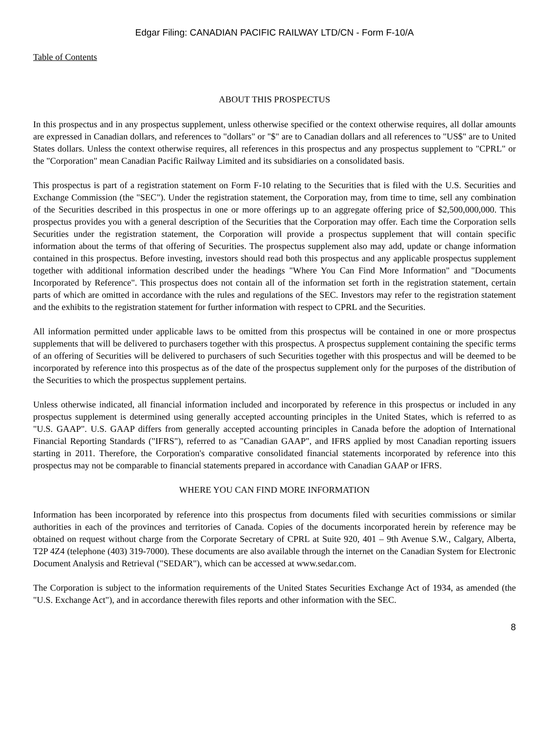Edgar Filing: CANADIAN PACIFIC RAILWAY LTD/CN - Form F-10/A
Table of Contents
ABOUT THIS PROSPECTUS
In this prospectus and in any prospectus supplement, unless otherwise specified or the context otherwise requires, all dollar amounts are expressed in Canadian dollars, and references to "dollars" or "$" are to Canadian dollars and all references to "US$" are to United States dollars. Unless the context otherwise requires, all references in this prospectus and any prospectus supplement to "CPRL" or the "Corporation" mean Canadian Pacific Railway Limited and its subsidiaries on a consolidated basis.
This prospectus is part of a registration statement on Form F-10 relating to the Securities that is filed with the U.S. Securities and Exchange Commission (the "SEC"). Under the registration statement, the Corporation may, from time to time, sell any combination of the Securities described in this prospectus in one or more offerings up to an aggregate offering price of $2,500,000,000. This prospectus provides you with a general description of the Securities that the Corporation may offer. Each time the Corporation sells Securities under the registration statement, the Corporation will provide a prospectus supplement that will contain specific information about the terms of that offering of Securities. The prospectus supplement also may add, update or change information contained in this prospectus. Before investing, investors should read both this prospectus and any applicable prospectus supplement together with additional information described under the headings "Where You Can Find More Information" and "Documents Incorporated by Reference". This prospectus does not contain all of the information set forth in the registration statement, certain parts of which are omitted in accordance with the rules and regulations of the SEC. Investors may refer to the registration statement and the exhibits to the registration statement for further information with respect to CPRL and the Securities.
All information permitted under applicable laws to be omitted from this prospectus will be contained in one or more prospectus supplements that will be delivered to purchasers together with this prospectus. A prospectus supplement containing the specific terms of an offering of Securities will be delivered to purchasers of such Securities together with this prospectus and will be deemed to be incorporated by reference into this prospectus as of the date of the prospectus supplement only for the purposes of the distribution of the Securities to which the prospectus supplement pertains.
Unless otherwise indicated, all financial information included and incorporated by reference in this prospectus or included in any prospectus supplement is determined using generally accepted accounting principles in the United States, which is referred to as "U.S. GAAP". U.S. GAAP differs from generally accepted accounting principles in Canada before the adoption of International Financial Reporting Standards ("IFRS"), referred to as "Canadian GAAP", and IFRS applied by most Canadian reporting issuers starting in 2011. Therefore, the Corporation's comparative consolidated financial statements incorporated by reference into this prospectus may not be comparable to financial statements prepared in accordance with Canadian GAAP or IFRS.
WHERE YOU CAN FIND MORE INFORMATION
Information has been incorporated by reference into this prospectus from documents filed with securities commissions or similar authorities in each of the provinces and territories of Canada. Copies of the documents incorporated herein by reference may be obtained on request without charge from the Corporate Secretary of CPRL at Suite 920, 401 – 9th Avenue S.W., Calgary, Alberta, T2P 4Z4 (telephone (403) 319-7000). These documents are also available through the internet on the Canadian System for Electronic Document Analysis and Retrieval ("SEDAR"), which can be accessed at www.sedar.com.
The Corporation is subject to the information requirements of the United States Securities Exchange Act of 1934, as amended (the "U.S. Exchange Act"), and in accordance therewith files reports and other information with the SEC.
8